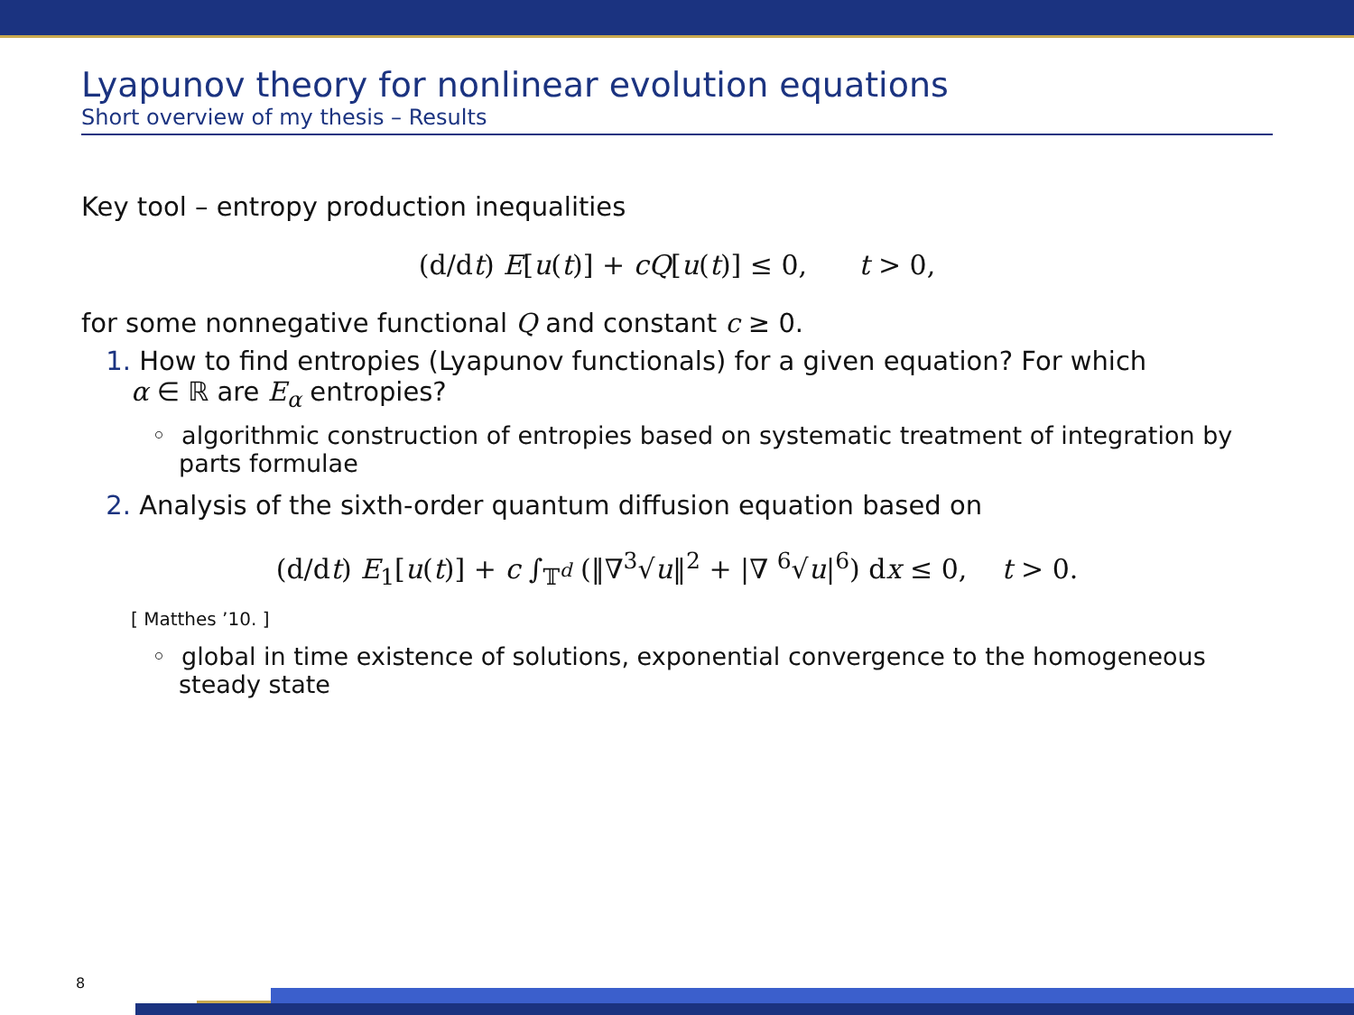Lyapunov theory for nonlinear evolution equations
Short overview of my thesis – Results
Key tool – entropy production inequalities
(d/dt) E[u(t)] + cQ[u(t)] ≤ 0, t > 0,
for some nonnegative functional Q and constant c ≥ 0.
1. How to find entropies (Lyapunov functionals) for a given equation? For which
α ∈ ℝ are E<sub>α</sub> entropies?
◦ algorithmic construction of entropies based on systematic treatment of integration by parts formulae
2. Analysis of the sixth-order quantum diffusion equation based on
(d/dt) E<sub>1</sub>[u(t)] + c ∫<sub>𝕋<sup>d</sup></sub> (‖∇<sup>3</sup>√u‖<sup>2</sup> + |∇ <sup>6</sup>√u|<sup>6</sup>) dx ≤ 0, t > 0.
[ Matthes ’10. ]
◦ global in time existence of solutions, exponential convergence to the homogeneous steady state
8